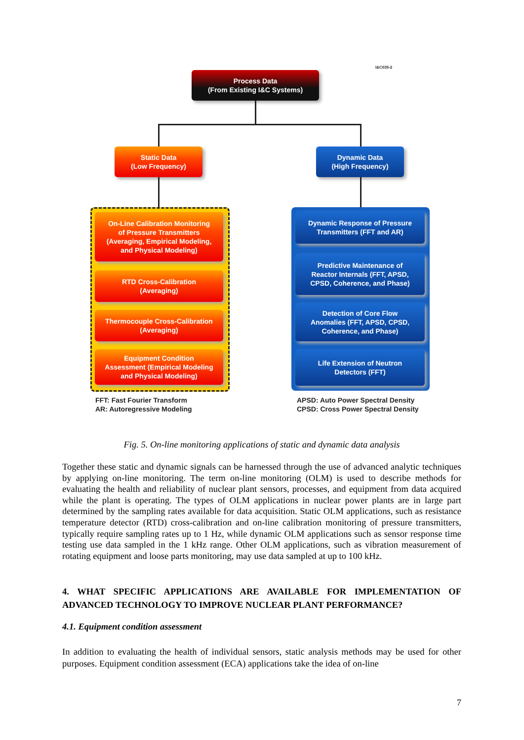I&C035-2
Process Data
(From Existing I&C Systems)
Static Data
(Low Frequency)
Dynamic Data
(High Frequency)
On-Line Calibration Monitoring
of Pressure Transmitters
(Averaging, Empirical Modeling,
and Physical Modeling)
RTD Cross-Calibration
(Averaging)
Thermocouple Cross-Calibration
(Averaging)
Equipment Condition
Assessment (Empirical Modeling
and Physical Modeling)
Dynamic Response of Pressure
Transmitters (FFT and AR)
Predictive Maintenance of
Reactor Internals (FFT, APSD,
CPSD, Coherence, and Phase)
Detection of Core Flow
Anomalies (FFT, APSD, CPSD,
Coherence, and Phase)
Life Extension of Neutron
Detectors (FFT)
FFT: Fast Fourier Transform
AR: Autoregressive Modeling
APSD: Auto Power Spectral Density
CPSD: Cross Power Spectral Density
Fig. 5. On-line monitoring applications of static and dynamic data analysis
Together these static and dynamic signals can be harnessed through the use of advanced analytic techniques by applying on-line monitoring. The term on-line monitoring (OLM) is used to describe methods for evaluating the health and reliability of nuclear plant sensors, processes, and equipment from data acquired while the plant is operating. The types of OLM applications in nuclear power plants are in large part determined by the sampling rates available for data acquisition. Static OLM applications, such as resistance temperature detector (RTD) cross-calibration and on-line calibration monitoring of pressure transmitters, typically require sampling rates up to 1 Hz, while dynamic OLM applications such as sensor response time testing use data sampled in the 1 kHz range. Other OLM applications, such as vibration measurement of rotating equipment and loose parts monitoring, may use data sampled at up to 100 kHz.
4. WHAT SPECIFIC APPLICATIONS ARE AVAILABLE FOR IMPLEMENTATION OF ADVANCED TECHNOLOGY TO IMPROVE NUCLEAR PLANT PERFORMANCE?
4.1. Equipment condition assessment
In addition to evaluating the health of individual sensors, static analysis methods may be used for other purposes. Equipment condition assessment (ECA) applications take the idea of on-line
7